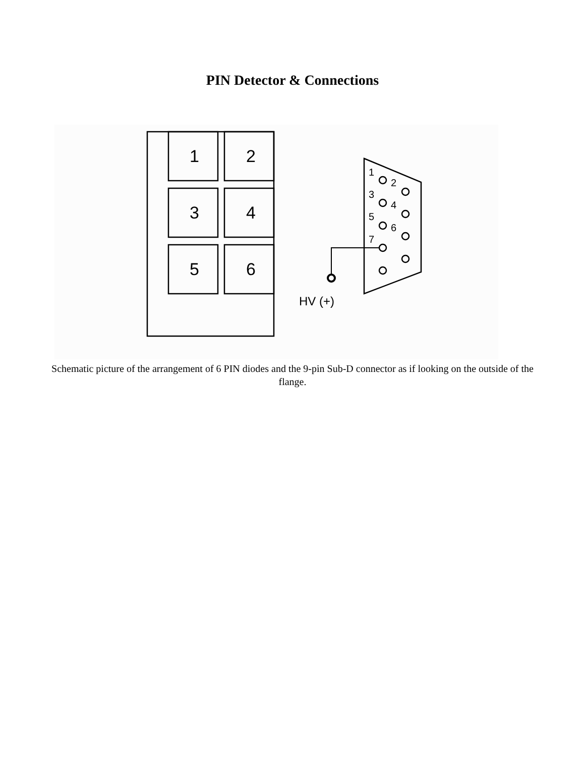PIN Detector & Connections
1
2
3
4
5
6
1
2
3
4
5
6
7
HV (+)
Schematic picture of the arrangement of 6 PIN diodes and the 9-pin Sub-D connector as if looking on the outside of the flange.